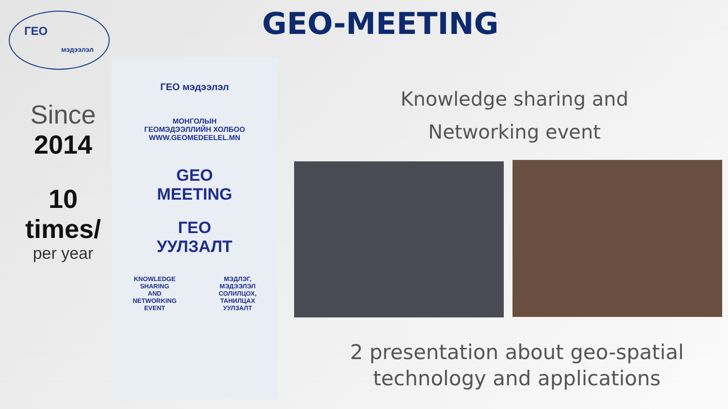ГЕО
мэдээлэл
GEO-MEETING
Since
2014
10
times/
per year
ГЕО мэдээлэл
МОНГОЛЫН
ГЕОМЭДЭЭЛЛИЙН ХОЛБОО
WWW.GEOMEDEELEL.MN
GEO
MEETING
ГЕО
УУЛЗАЛТ
KNOWLEDGE
SHARING
AND
NETWORKING
EVENT
МЭДЛЭГ,
МЭДЭЭЛЭЛ
СОЛИЛЦОХ,
ТАНИЛЦАХ
УУЛЗАЛТ
Knowledge sharing and
Networking event
2 presentation about geo-spatial
technology and applications